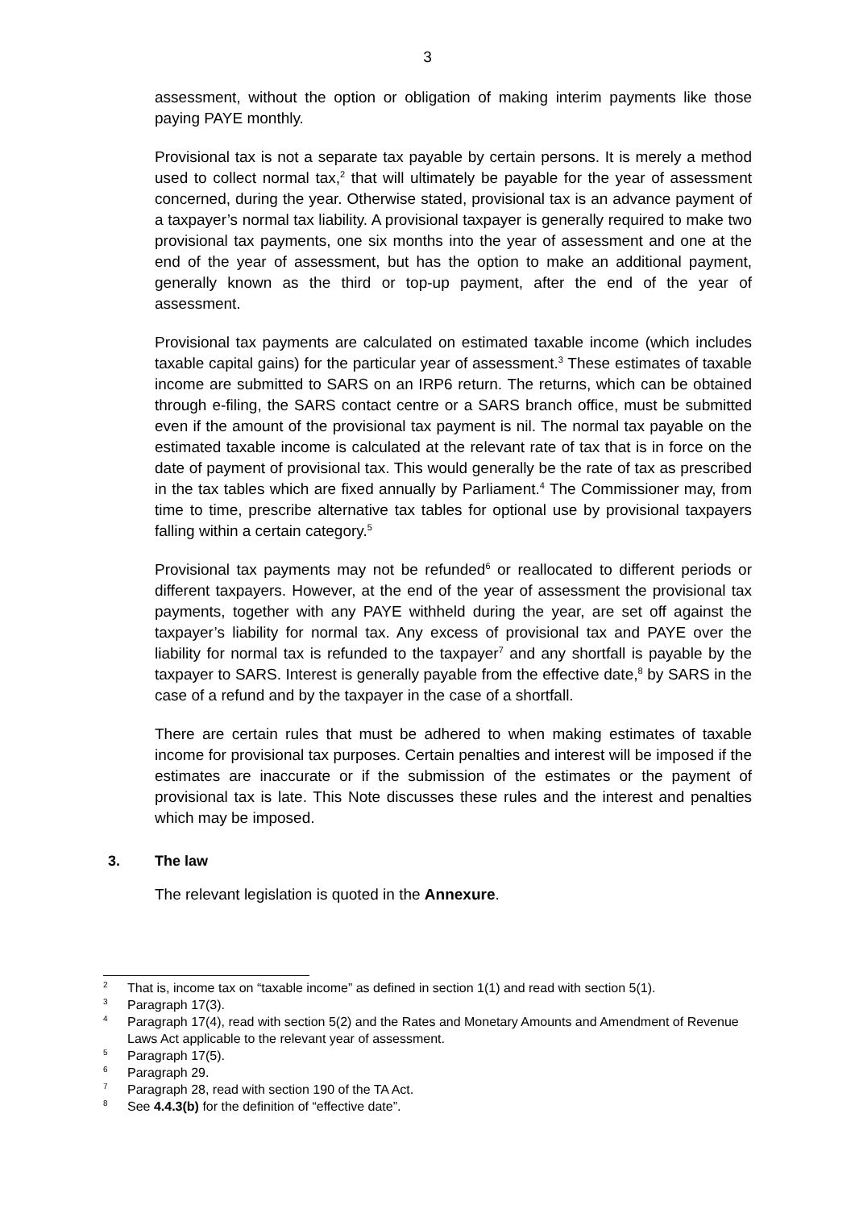3
assessment, without the option or obligation of making interim payments like those paying PAYE monthly.
Provisional tax is not a separate tax payable by certain persons. It is merely a method used to collect normal tax,<sup>2</sup> that will ultimately be payable for the year of assessment concerned, during the year. Otherwise stated, provisional tax is an advance payment of a taxpayer’s normal tax liability. A provisional taxpayer is generally required to make two provisional tax payments, one six months into the year of assessment and one at the end of the year of assessment, but has the option to make an additional payment, generally known as the third or top-up payment, after the end of the year of assessment.
Provisional tax payments are calculated on estimated taxable income (which includes taxable capital gains) for the particular year of assessment.<sup>3</sup> These estimates of taxable income are submitted to SARS on an IRP6 return. The returns, which can be obtained through e-filing, the SARS contact centre or a SARS branch office, must be submitted even if the amount of the provisional tax payment is nil. The normal tax payable on the estimated taxable income is calculated at the relevant rate of tax that is in force on the date of payment of provisional tax. This would generally be the rate of tax as prescribed in the tax tables which are fixed annually by Parliament.<sup>4</sup> The Commissioner may, from time to time, prescribe alternative tax tables for optional use by provisional taxpayers falling within a certain category.<sup>5</sup>
Provisional tax payments may not be refunded<sup>6</sup> or reallocated to different periods or different taxpayers. However, at the end of the year of assessment the provisional tax payments, together with any PAYE withheld during the year, are set off against the taxpayer’s liability for normal tax. Any excess of provisional tax and PAYE over the liability for normal tax is refunded to the taxpayer<sup>7</sup> and any shortfall is payable by the taxpayer to SARS. Interest is generally payable from the effective date,<sup>8</sup> by SARS in the case of a refund and by the taxpayer in the case of a shortfall.
There are certain rules that must be adhered to when making estimates of taxable income for provisional tax purposes. Certain penalties and interest will be imposed if the estimates are inaccurate or if the submission of the estimates or the payment of provisional tax is late. This Note discusses these rules and the interest and penalties which may be imposed.
3. The law
The relevant legislation is quoted in the Annexure.
<sup>2</sup>
That is, income tax on “taxable income” as defined in section 1(1) and read with section 5(1).
<sup>3</sup>
Paragraph 17(3).
<sup>4</sup>
Paragraph 17(4), read with section 5(2) and the Rates and Monetary Amounts and Amendment of Revenue Laws Act applicable to the relevant year of assessment.
<sup>5</sup>
Paragraph 17(5).
<sup>6</sup>
Paragraph 29.
<sup>7</sup>
Paragraph 28, read with section 190 of the TA Act.
<sup>8</sup>
See 4.4.3(b) for the definition of “effective date”.